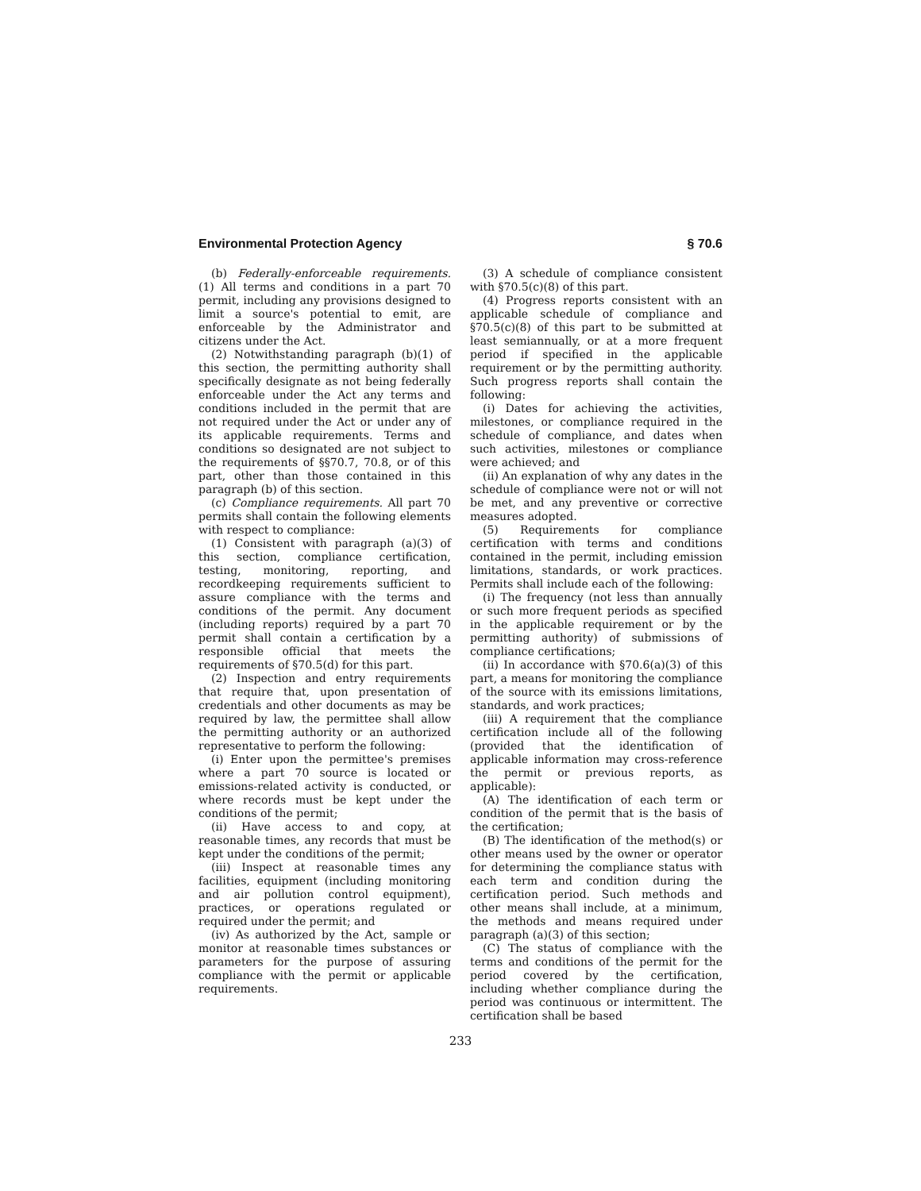Environmental Protection Agency § 70.6
(b) Federally-enforceable requirements. (1) All terms and conditions in a part 70 permit, including any provisions designed to limit a source's potential to emit, are enforceable by the Administrator and citizens under the Act.
(2) Notwithstanding paragraph (b)(1) of this section, the permitting authority shall specifically designate as not being federally enforceable under the Act any terms and conditions included in the permit that are not required under the Act or under any of its applicable requirements. Terms and conditions so designated are not subject to the requirements of §§70.7, 70.8, or of this part, other than those contained in this paragraph (b) of this section.
(c) Compliance requirements. All part 70 permits shall contain the following elements with respect to compliance:
(1) Consistent with paragraph (a)(3) of this section, compliance certification, testing, monitoring, reporting, and recordkeeping requirements sufficient to assure compliance with the terms and conditions of the permit. Any document (including reports) required by a part 70 permit shall contain a certification by a responsible official that meets the requirements of §70.5(d) for this part.
(2) Inspection and entry requirements that require that, upon presentation of credentials and other documents as may be required by law, the permittee shall allow the permitting authority or an authorized representative to perform the following:
(i) Enter upon the permittee's premises where a part 70 source is located or emissions-related activity is conducted, or where records must be kept under the conditions of the permit;
(ii) Have access to and copy, at reasonable times, any records that must be kept under the conditions of the permit;
(iii) Inspect at reasonable times any facilities, equipment (including monitoring and air pollution control equipment), practices, or operations regulated or required under the permit; and
(iv) As authorized by the Act, sample or monitor at reasonable times substances or parameters for the purpose of assuring compliance with the permit or applicable requirements.
(3) A schedule of compliance consistent with §70.5(c)(8) of this part.
(4) Progress reports consistent with an applicable schedule of compliance and §70.5(c)(8) of this part to be submitted at least semiannually, or at a more frequent period if specified in the applicable requirement or by the permitting authority. Such progress reports shall contain the following:
(i) Dates for achieving the activities, milestones, or compliance required in the schedule of compliance, and dates when such activities, milestones or compliance were achieved; and
(ii) An explanation of why any dates in the schedule of compliance were not or will not be met, and any preventive or corrective measures adopted.
(5) Requirements for compliance certification with terms and conditions contained in the permit, including emission limitations, standards, or work practices. Permits shall include each of the following:
(i) The frequency (not less than annually or such more frequent periods as specified in the applicable requirement or by the permitting authority) of submissions of compliance certifications;
(ii) In accordance with §70.6(a)(3) of this part, a means for monitoring the compliance of the source with its emissions limitations, standards, and work practices;
(iii) A requirement that the compliance certification include all of the following (provided that the identification of applicable information may cross-reference the permit or previous reports, as applicable):
(A) The identification of each term or condition of the permit that is the basis of the certification;
(B) The identification of the method(s) or other means used by the owner or operator for determining the compliance status with each term and condition during the certification period. Such methods and other means shall include, at a minimum, the methods and means required under paragraph (a)(3) of this section;
(C) The status of compliance with the terms and conditions of the permit for the period covered by the certification, including whether compliance during the period was continuous or intermittent. The certification shall be based
233